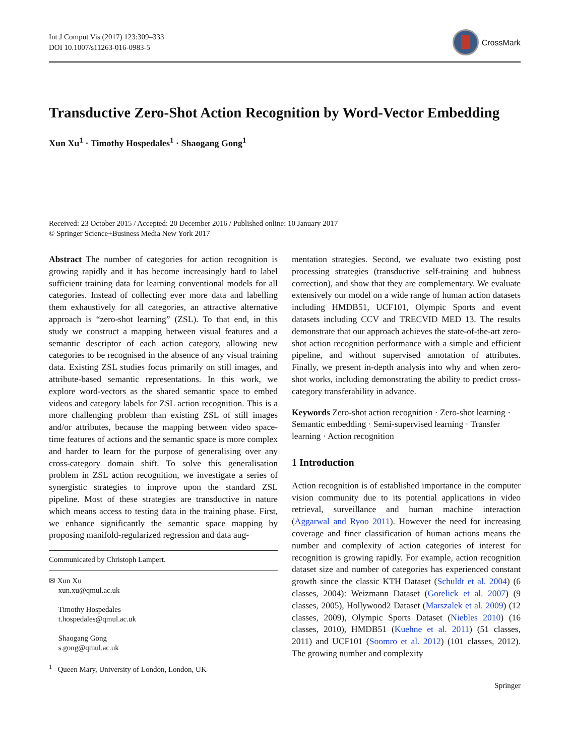Int J Comput Vis (2017) 123:309–333
DOI 10.1007/s11263-016-0983-5
CrossMark
Transductive Zero-Shot Action Recognition by Word-Vector Embedding
Xun Xu<sup>1</sup> · Timothy Hospedales<sup>1</sup> · Shaogang Gong<sup>1</sup>
Received: 23 October 2015 / Accepted: 20 December 2016 / Published online: 10 January 2017
© Springer Science+Business Media New York 2017
Abstract The number of categories for action recognition is growing rapidly and it has become increasingly hard to label sufficient training data for learning conventional models for all categories. Instead of collecting ever more data and labelling them exhaustively for all categories, an attractive alternative approach is “zero-shot learning” (ZSL). To that end, in this study we construct a mapping between visual features and a semantic descriptor of each action category, allowing new categories to be recognised in the absence of any visual training data. Existing ZSL studies focus primarily on still images, and attribute-based semantic representations. In this work, we explore word-vectors as the shared semantic space to embed videos and category labels for ZSL action recognition. This is a more challenging problem than existing ZSL of still images and/or attributes, because the mapping between video space-time features of actions and the semantic space is more complex and harder to learn for the purpose of generalising over any cross-category domain shift. To solve this generalisation problem in ZSL action recognition, we investigate a series of synergistic strategies to improve upon the standard ZSL pipeline. Most of these strategies are transductive in nature which means access to testing data in the training phase. First, we enhance significantly the semantic space mapping by proposing manifold-regularized regression and data aug-
Communicated by Christoph Lampert.
✉ Xun Xu
xun.xu@qmul.ac.uk
Timothy Hospedales
t.hospedales@qmul.ac.uk
Shaogang Gong
s.gong@qmul.ac.uk
<sup>1</sup> Queen Mary, University of London, London, UK
mentation strategies. Second, we evaluate two existing post processing strategies (transductive self-training and hubness correction), and show that they are complementary. We evaluate extensively our model on a wide range of human action datasets including HMDB51, UCF101, Olympic Sports and event datasets including CCV and TRECVID MED 13. The results demonstrate that our approach achieves the state-of-the-art zero-shot action recognition performance with a simple and efficient pipeline, and without supervised annotation of attributes. Finally, we present in-depth analysis into why and when zero-shot works, including demonstrating the ability to predict cross-category transferability in advance.
Keywords Zero-shot action recognition · Zero-shot learning · Semantic embedding · Semi-supervised learning · Transfer learning · Action recognition
1 Introduction
Action recognition is of established importance in the computer vision community due to its potential applications in video retrieval, surveillance and human machine interaction (Aggarwal and Ryoo 2011). However the need for increasing coverage and finer classification of human actions means the number and complexity of action categories of interest for recognition is growing rapidly. For example, action recognition dataset size and number of categories has experienced constant growth since the classic KTH Dataset (Schuldt et al. 2004) (6 classes, 2004): Weizmann Dataset (Gorelick et al. 2007) (9 classes, 2005), Hollywood2 Dataset (Marszalek et al. 2009) (12 classes, 2009), Olympic Sports Dataset (Niebles 2010) (16 classes, 2010), HMDB51 (Kuehne et al. 2011) (51 classes, 2011) and UCF101 (Soomro et al. 2012) (101 classes, 2012). The growing number and complexity
Springer